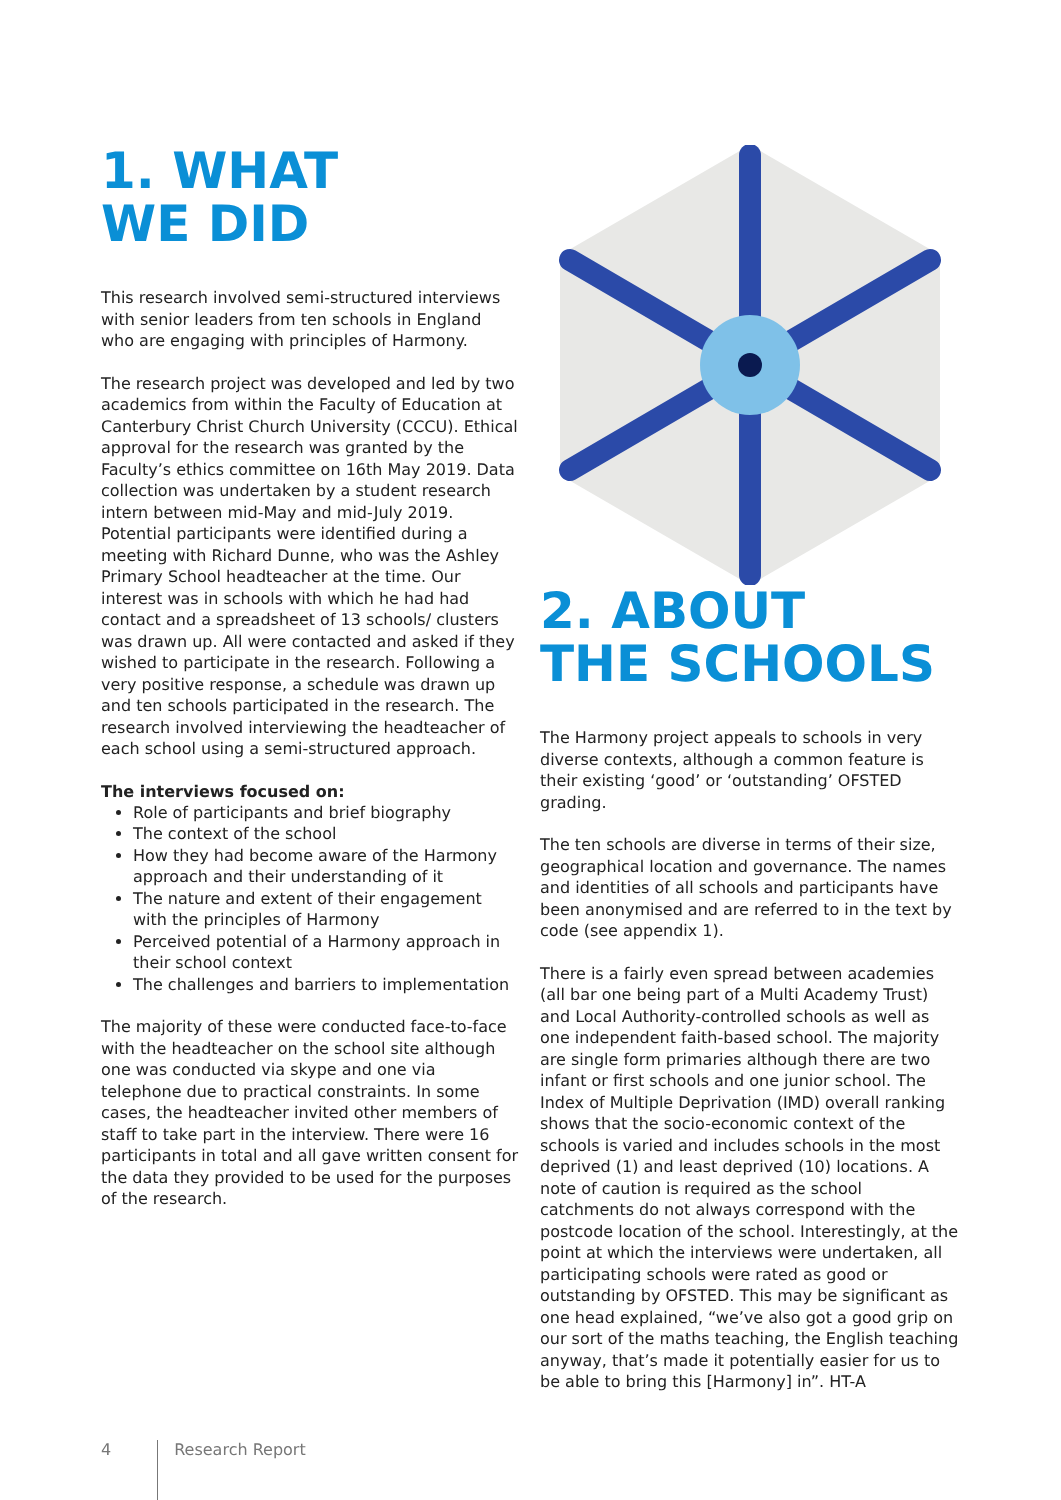1. WHAT
WE DID
This research involved semi-structured interviews with senior leaders from ten schools in England who are engaging with principles of Harmony.
The research project was developed and led by two academics from within the Faculty of Education at Canterbury Christ Church University (CCCU). Ethical approval for the research was granted by the Faculty’s ethics committee on 16th May 2019. Data collection was undertaken by a student research intern between mid-May and mid-July 2019. Potential participants were identified during a meeting with Richard Dunne, who was the Ashley Primary School headteacher at the time. Our interest was in schools with which he had had contact and a spreadsheet of 13 schools/ clusters was drawn up. All were contacted and asked if they wished to participate in the research. Following a very positive response, a schedule was drawn up and ten schools participated in the research. The research involved interviewing the headteacher of each school using a semi-structured approach.
The interviews focused on:
Role of participants and brief biography
The context of the school
How they had become aware of the Harmony approach and their understanding of it
The nature and extent of their engagement with the principles of Harmony
Perceived potential of a Harmony approach in their school context
The challenges and barriers to implementation
The majority of these were conducted face-to-face with the headteacher on the school site although one was conducted via skype and one via telephone due to practical constraints. In some cases, the headteacher invited other members of staff to take part in the interview. There were 16 participants in total and all gave written consent for the data they provided to be used for the purposes of the research.
2. ABOUT
THE SCHOOLS
The Harmony project appeals to schools in very diverse contexts, although a common feature is their existing ‘good’ or ‘outstanding’ OFSTED grading.
The ten schools are diverse in terms of their size, geographical location and governance. The names and identities of all schools and participants have been anonymised and are referred to in the text by code (see appendix 1).
There is a fairly even spread between academies (all bar one being part of a Multi Academy Trust) and Local Authority-controlled schools as well as one independent faith-based school. The majority are single form primaries although there are two infant or first schools and one junior school. The Index of Multiple Deprivation (IMD) overall ranking shows that the socio-economic context of the schools is varied and includes schools in the most deprived (1) and least deprived (10) locations. A note of caution is required as the school catchments do not always correspond with the postcode location of the school. Interestingly, at the point at which the interviews were undertaken, all participating schools were rated as good or outstanding by OFSTED. This may be significant as one head explained, “we’ve also got a good grip on our sort of the maths teaching, the English teaching anyway, that’s made it potentially easier for us to be able to bring this [Harmony] in”. HT-A
4 Research Report